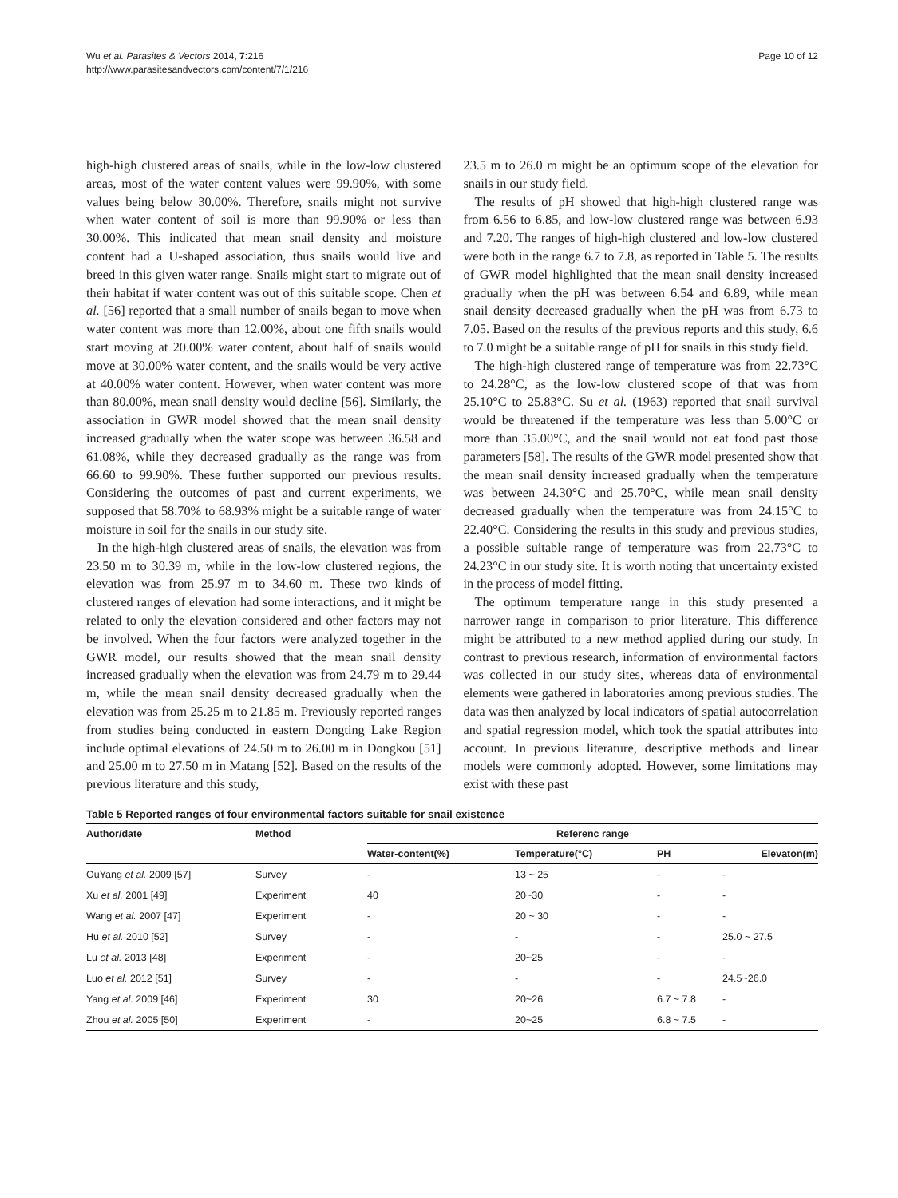Wu et al. Parasites & Vectors 2014, 7:216
http://www.parasitesandvectors.com/content/7/1/216
Page 10 of 12
high-high clustered areas of snails, while in the low-low clustered areas, most of the water content values were 99.90%, with some values being below 30.00%. Therefore, snails might not survive when water content of soil is more than 99.90% or less than 30.00%. This indicated that mean snail density and moisture content had a U-shaped association, thus snails would live and breed in this given water range. Snails might start to migrate out of their habitat if water content was out of this suitable scope. Chen et al. [56] reported that a small number of snails began to move when water content was more than 12.00%, about one fifth snails would start moving at 20.00% water content, about half of snails would move at 30.00% water content, and the snails would be very active at 40.00% water content. However, when water content was more than 80.00%, mean snail density would decline [56]. Similarly, the association in GWR model showed that the mean snail density increased gradually when the water scope was between 36.58 and 61.08%, while they decreased gradually as the range was from 66.60 to 99.90%. These further supported our previous results. Considering the outcomes of past and current experiments, we supposed that 58.70% to 68.93% might be a suitable range of water moisture in soil for the snails in our study site.
In the high-high clustered areas of snails, the elevation was from 23.50 m to 30.39 m, while in the low-low clustered regions, the elevation was from 25.97 m to 34.60 m. These two kinds of clustered ranges of elevation had some interactions, and it might be related to only the elevation considered and other factors may not be involved. When the four factors were analyzed together in the GWR model, our results showed that the mean snail density increased gradually when the elevation was from 24.79 m to 29.44 m, while the mean snail density decreased gradually when the elevation was from 25.25 m to 21.85 m. Previously reported ranges from studies being conducted in eastern Dongting Lake Region include optimal elevations of 24.50 m to 26.00 m in Dongkou [51] and 25.00 m to 27.50 m in Matang [52]. Based on the results of the previous literature and this study,
23.5 m to 26.0 m might be an optimum scope of the elevation for snails in our study field.
The results of pH showed that high-high clustered range was from 6.56 to 6.85, and low-low clustered range was between 6.93 and 7.20. The ranges of high-high clustered and low-low clustered were both in the range 6.7 to 7.8, as reported in Table 5. The results of GWR model highlighted that the mean snail density increased gradually when the pH was between 6.54 and 6.89, while mean snail density decreased gradually when the pH was from 6.73 to 7.05. Based on the results of the previous reports and this study, 6.6 to 7.0 might be a suitable range of pH for snails in this study field.
The high-high clustered range of temperature was from 22.73°C to 24.28°C, as the low-low clustered scope of that was from 25.10°C to 25.83°C. Su et al. (1963) reported that snail survival would be threatened if the temperature was less than 5.00°C or more than 35.00°C, and the snail would not eat food past those parameters [58]. The results of the GWR model presented show that the mean snail density increased gradually when the temperature was between 24.30°C and 25.70°C, while mean snail density decreased gradually when the temperature was from 24.15°C to 22.40°C. Considering the results in this study and previous studies, a possible suitable range of temperature was from 22.73°C to 24.23°C in our study site. It is worth noting that uncertainty existed in the process of model fitting.
The optimum temperature range in this study presented a narrower range in comparison to prior literature. This difference might be attributed to a new method applied during our study. In contrast to previous research, information of environmental factors was collected in our study sites, whereas data of environmental elements were gathered in laboratories among previous studies. The data was then analyzed by local indicators of spatial autocorrelation and spatial regression model, which took the spatial attributes into account. In previous literature, descriptive methods and linear models were commonly adopted. However, some limitations may exist with these past
Table 5 Reported ranges of four environmental factors suitable for snail existence
| Author/date | Method | Referenc range | | | |
| --- | --- | --- | --- | --- | --- |
| | | Water-content(%) | Temperature(°C) | PH | Elevaton(m) |
| OuYang et al. 2009 [57] | Survey | - | 13 ~ 25 | - | - |
| Xu et al. 2001 [49] | Experiment | 40 | 20~30 | - | - |
| Wang et al. 2007 [47] | Experiment | - | 20 ~ 30 | - | - |
| Hu et al. 2010 [52] | Survey | - | - | - | 25.0 ~ 27.5 |
| Lu et al. 2013 [48] | Experiment | - | 20~25 | - | - |
| Luo et al. 2012 [51] | Survey | - | - | - | 24.5~26.0 |
| Yang et al. 2009 [46] | Experiment | 30 | 20~26 | 6.7 ~ 7.8 | - |
| Zhou et al. 2005 [50] | Experiment | - | 20~25 | 6.8 ~ 7.5 | - |